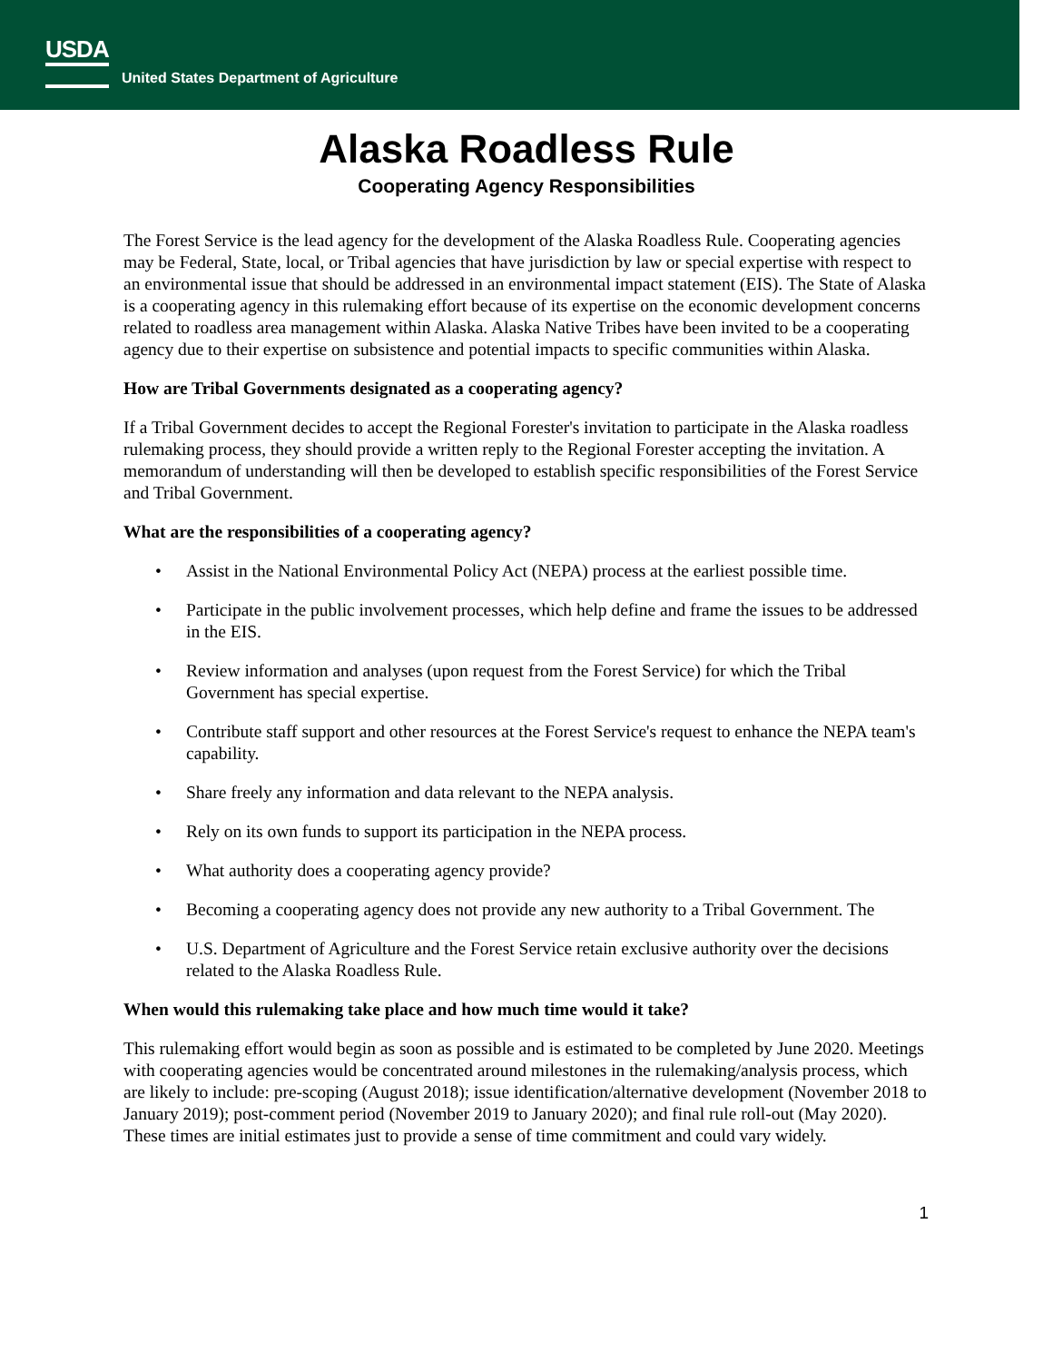USDA
United States Department of Agriculture
Alaska Roadless Rule
Cooperating Agency Responsibilities
The Forest Service is the lead agency for the development of the Alaska Roadless Rule. Cooperating agencies may be Federal, State, local, or Tribal agencies that have jurisdiction by law or special expertise with respect to an environmental issue that should be addressed in an environmental impact statement (EIS). The State of Alaska is a cooperating agency in this rulemaking effort because of its expertise on the economic development concerns related to roadless area management within Alaska. Alaska Native Tribes have been invited to be a cooperating agency due to their expertise on subsistence and potential impacts to specific communities within Alaska.
How are Tribal Governments designated as a cooperating agency?
If a Tribal Government decides to accept the Regional Forester's invitation to participate in the Alaska roadless rulemaking process, they should provide a written reply to the Regional Forester accepting the invitation. A memorandum of understanding will then be developed to establish specific responsibilities of the Forest Service and Tribal Government.
What are the responsibilities of a cooperating agency?
• Assist in the National Environmental Policy Act (NEPA) process at the earliest possible time.
• Participate in the public involvement processes, which help define and frame the issues to be addressed in the EIS.
• Review information and analyses (upon request from the Forest Service) for which the Tribal Government has special expertise.
• Contribute staff support and other resources at the Forest Service's request to enhance the NEPA team's capability.
• Share freely any information and data relevant to the NEPA analysis.
• Rely on its own funds to support its participation in the NEPA process.
• What authority does a cooperating agency provide?
• Becoming a cooperating agency does not provide any new authority to a Tribal Government. The
• U.S. Department of Agriculture and the Forest Service retain exclusive authority over the decisions related to the Alaska Roadless Rule.
When would this rulemaking take place and how much time would it take?
This rulemaking effort would begin as soon as possible and is estimated to be completed by June 2020. Meetings with cooperating agencies would be concentrated around milestones in the rulemaking/analysis process, which are likely to include: pre-scoping (August 2018); issue identification/alternative development (November 2018 to January 2019); post-comment period (November 2019 to January 2020); and final rule roll-out (May 2020). These times are initial estimates just to provide a sense of time commitment and could vary widely.
1